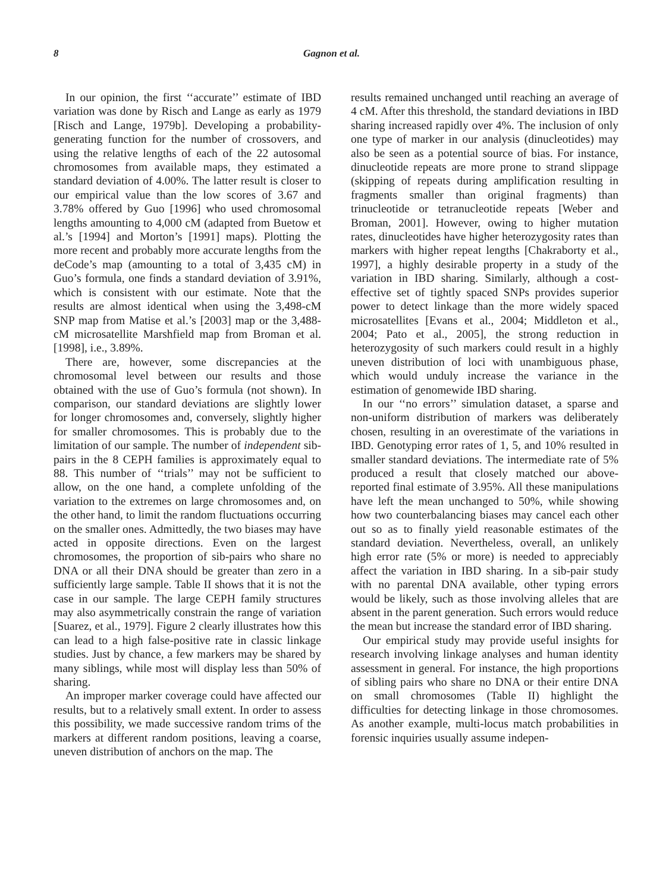8 Gagnon et al.
In our opinion, the first ‘‘accurate’’ estimate of IBD variation was done by Risch and Lange as early as 1979 [Risch and Lange, 1979b]. Developing a probability-generating function for the number of crossovers, and using the relative lengths of each of the 22 autosomal chromosomes from available maps, they estimated a standard deviation of 4.00%. The latter result is closer to our empirical value than the low scores of 3.67 and 3.78% offered by Guo [1996] who used chromosomal lengths amounting to 4,000 cM (adapted from Buetow et al.’s [1994] and Morton’s [1991] maps). Plotting the more recent and probably more accurate lengths from the deCode’s map (amounting to a total of 3,435 cM) in Guo’s formula, one finds a standard deviation of 3.91%, which is consistent with our estimate. Note that the results are almost identical when using the 3,498-cM SNP map from Matise et al.’s [2003] map or the 3,488-cM microsatellite Marshfield map from Broman et al. [1998], i.e., 3.89%.
There are, however, some discrepancies at the chromosomal level between our results and those obtained with the use of Guo’s formula (not shown). In comparison, our standard deviations are slightly lower for longer chromosomes and, conversely, slightly higher for smaller chromosomes. This is probably due to the limitation of our sample. The number of independent sib-pairs in the 8 CEPH families is approximately equal to 88. This number of ‘‘trials’’ may not be sufficient to allow, on the one hand, a complete unfolding of the variation to the extremes on large chromosomes and, on the other hand, to limit the random fluctuations occurring on the smaller ones. Admittedly, the two biases may have acted in opposite directions. Even on the largest chromosomes, the proportion of sib-pairs who share no DNA or all their DNA should be greater than zero in a sufficiently large sample. Table II shows that it is not the case in our sample. The large CEPH family structures may also asymmetrically constrain the range of variation [Suarez, et al., 1979]. Figure 2 clearly illustrates how this can lead to a high false-positive rate in classic linkage studies. Just by chance, a few markers may be shared by many siblings, while most will display less than 50% of sharing.
An improper marker coverage could have affected our results, but to a relatively small extent. In order to assess this possibility, we made successive random trims of the markers at different random positions, leaving a coarse, uneven distribution of anchors on the map. The
results remained unchanged until reaching an average of 4 cM. After this threshold, the standard deviations in IBD sharing increased rapidly over 4%. The inclusion of only one type of marker in our analysis (dinucleotides) may also be seen as a potential source of bias. For instance, dinucleotide repeats are more prone to strand slippage (skipping of repeats during amplification resulting in fragments smaller than original fragments) than trinucleotide or tetranucleotide repeats [Weber and Broman, 2001]. However, owing to higher mutation rates, dinucleotides have higher heterozygosity rates than markers with higher repeat lengths [Chakraborty et al., 1997], a highly desirable property in a study of the variation in IBD sharing. Similarly, although a cost-effective set of tightly spaced SNPs provides superior power to detect linkage than the more widely spaced microsatellites [Evans et al., 2004; Middleton et al., 2004; Pato et al., 2005], the strong reduction in heterozygosity of such markers could result in a highly uneven distribution of loci with unambiguous phase, which would unduly increase the variance in the estimation of genomewide IBD sharing.
In our ‘‘no errors’’ simulation dataset, a sparse and non-uniform distribution of markers was deliberately chosen, resulting in an overestimate of the variations in IBD. Genotyping error rates of 1, 5, and 10% resulted in smaller standard deviations. The intermediate rate of 5% produced a result that closely matched our above-reported final estimate of 3.95%. All these manipulations have left the mean unchanged to 50%, while showing how two counterbalancing biases may cancel each other out so as to finally yield reasonable estimates of the standard deviation. Nevertheless, overall, an unlikely high error rate (5% or more) is needed to appreciably affect the variation in IBD sharing. In a sib-pair study with no parental DNA available, other typing errors would be likely, such as those involving alleles that are absent in the parent generation. Such errors would reduce the mean but increase the standard error of IBD sharing.
Our empirical study may provide useful insights for research involving linkage analyses and human identity assessment in general. For instance, the high proportions of sibling pairs who share no DNA or their entire DNA on small chromosomes (Table II) highlight the difficulties for detecting linkage in those chromosomes. As another example, multi-locus match probabilities in forensic inquiries usually assume indepen-